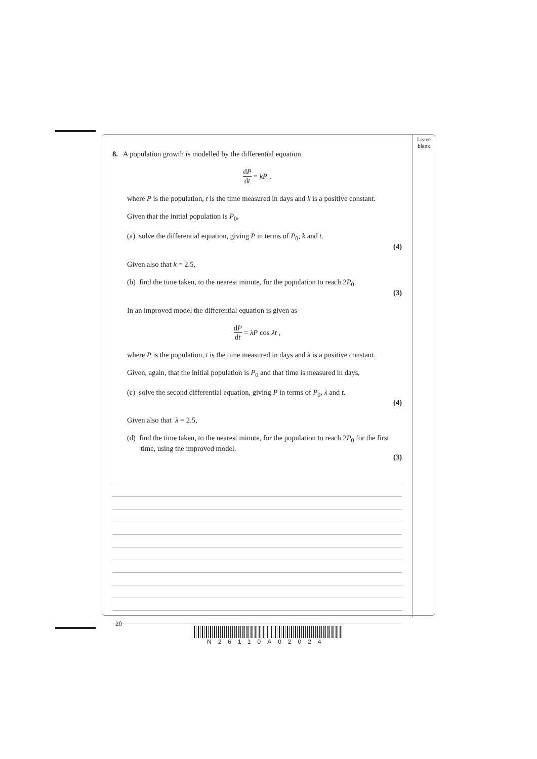Leave
blank
8. A population growth is modelled by the differential equation
dP dt = kP ,
where P is the population, t is the time measured in days and k is a positive constant.
Given that the initial population is P<sub>0</sub>,
(a) solve the differential equation, giving P in terms of P<sub>0</sub>, k and t.
(4)
Given also that k = 2.5,
(b) find the time taken, to the nearest minute, for the population to reach 2P<sub>0</sub>.
(3)
In an improved model the differential equation is given as
dP dt = λP cos λt ,
where P is the population, t is the time measured in days and λ is a positive constant.
Given, again, that the initial population is P<sub>0</sub> and that time is measured in days,
(c) solve the second differential equation, giving P in terms of P<sub>0</sub>, λ and t.
(4)
Given also that λ = 2.5,
(d) find the time taken, to the nearest minute, for the population to reach 2P<sub>0</sub> for the first time, using the improved model.
(3)
20
N26110A02024